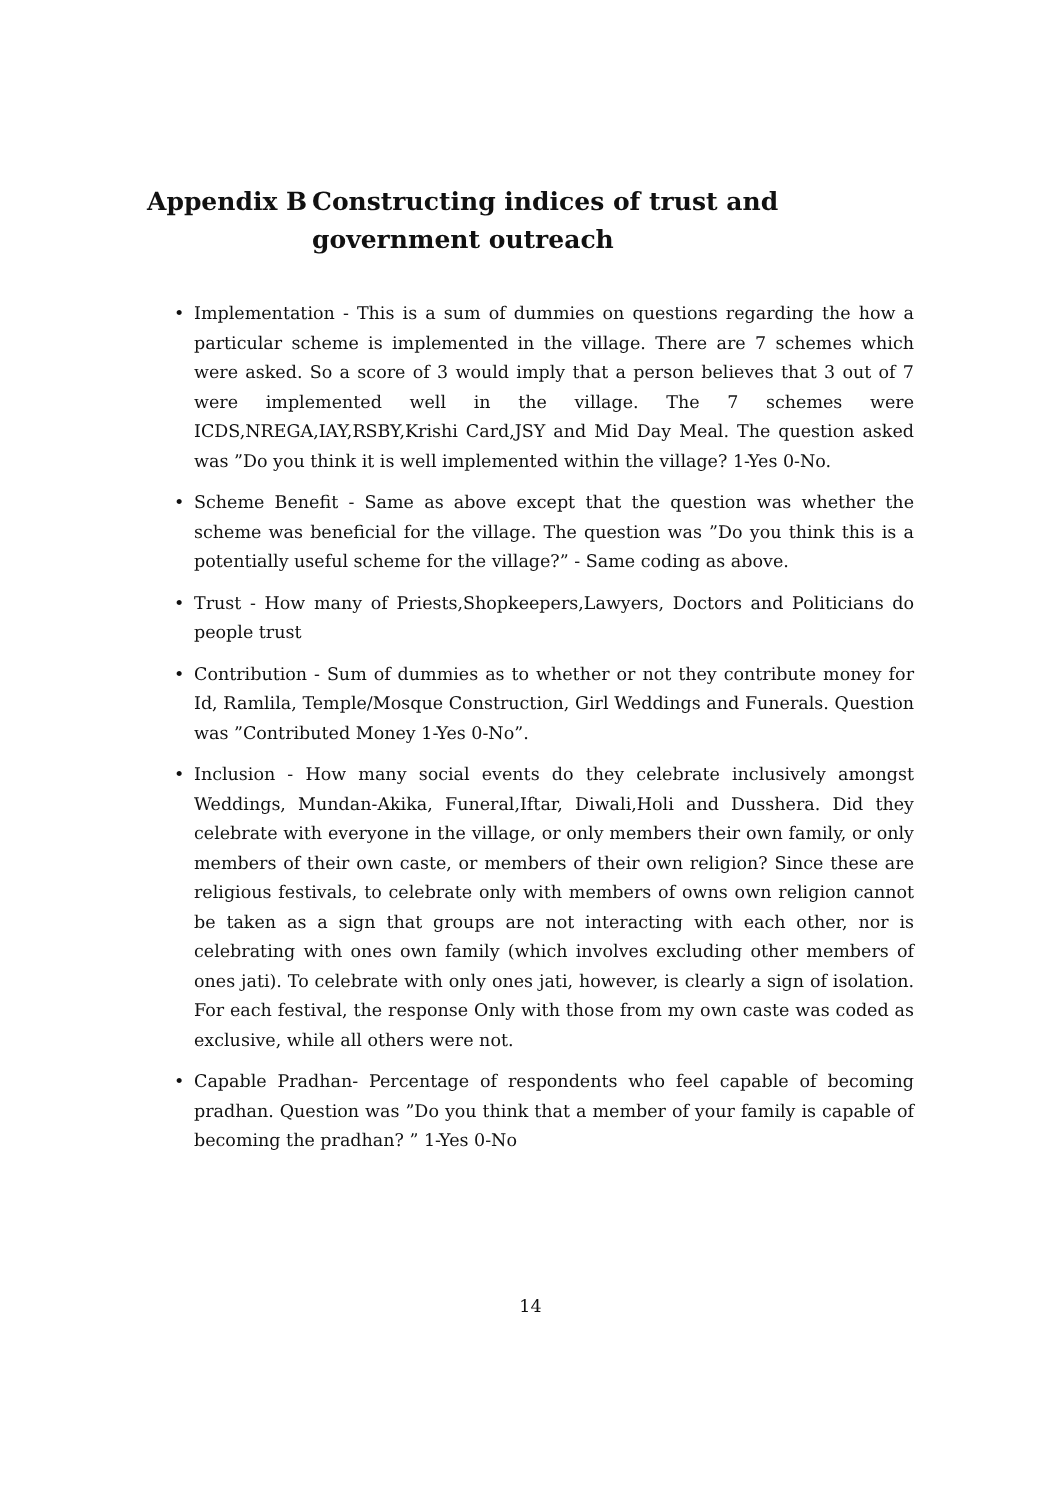Appendix B Constructing indices of trust and government outreach
• Implementation - This is a sum of dummies on questions regarding the how a particular scheme is implemented in the village. There are 7 schemes which were asked. So a score of 3 would imply that a person believes that 3 out of 7 were implemented well in the village. The 7 schemes were ICDS,NREGA,IAY,RSBY,Krishi Card,JSY and Mid Day Meal. The question asked was ”Do you think it is well implemented within the village? 1-Yes 0-No.
• Scheme Benefit - Same as above except that the question was whether the scheme was beneficial for the village. The question was ”Do you think this is a potentially useful scheme for the village?” - Same coding as above.
• Trust - How many of Priests,Shopkeepers,Lawyers, Doctors and Politicians do people trust
• Contribution - Sum of dummies as to whether or not they contribute money for Id, Ramlila, Temple/Mosque Construction, Girl Weddings and Funerals. Question was ”Contributed Money 1-Yes 0-No”.
• Inclusion - How many social events do they celebrate inclusively amongst Weddings, Mundan-Akika, Funeral,Iftar, Diwali,Holi and Dusshera. Did they celebrate with everyone in the village, or only members their own family, or only members of their own caste, or members of their own religion? Since these are religious festivals, to celebrate only with members of owns own religion cannot be taken as a sign that groups are not interacting with each other, nor is celebrating with ones own family (which involves excluding other members of ones jati). To celebrate with only ones jati, however, is clearly a sign of isolation. For each festival, the response Only with those from my own caste was coded as exclusive, while all others were not.
• Capable Pradhan- Percentage of respondents who feel capable of becoming pradhan. Question was ”Do you think that a member of your family is capable of becoming the pradhan? ” 1-Yes 0-No
14